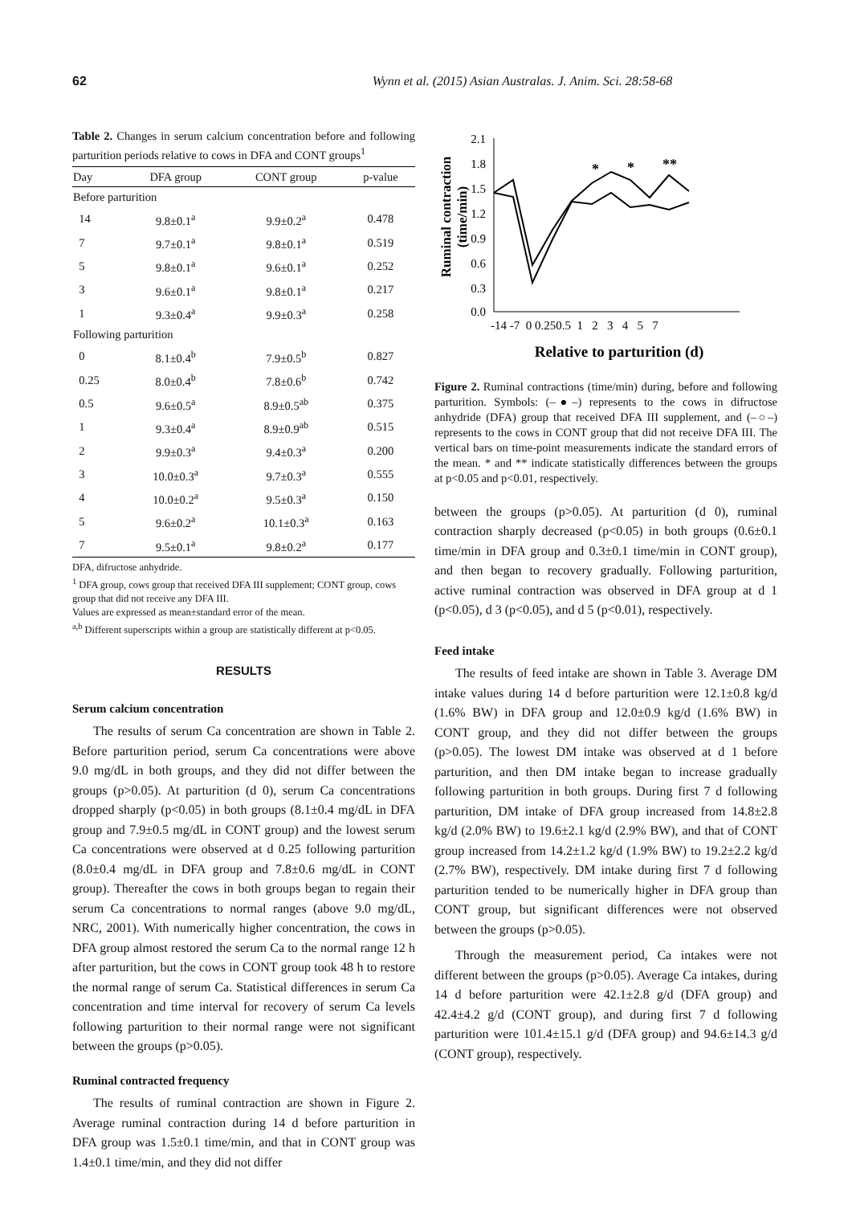62 Wynn et al. (2015) Asian Australas. J. Anim. Sci. 28:58-68
Table 2. Changes in serum calcium concentration before and following parturition periods relative to cows in DFA and CONT groups<sup>1</sup>
| Day | DFA group | CONT group | p-value |
| --- | --- | --- | --- |
| Before parturition | | | |
| 14 | 9.8±0.1<sup>a</sup> | 9.9±0.2<sup>a</sup> | 0.478 |
| 7 | 9.7±0.1<sup>a</sup> | 9.8±0.1<sup>a</sup> | 0.519 |
| 5 | 9.8±0.1<sup>a</sup> | 9.6±0.1<sup>a</sup> | 0.252 |
| 3 | 9.6±0.1<sup>a</sup> | 9.8±0.1<sup>a</sup> | 0.217 |
| 1 | 9.3±0.4<sup>a</sup> | 9.9±0.3<sup>a</sup> | 0.258 |
| Following parturition | | | |
| 0 | 8.1±0.4<sup>b</sup> | 7.9±0.5<sup>b</sup> | 0.827 |
| 0.25 | 8.0±0.4<sup>b</sup> | 7.8±0.6<sup>b</sup> | 0.742 |
| 0.5 | 9.6±0.5<sup>a</sup> | 8.9±0.5<sup>ab</sup> | 0.375 |
| 1 | 9.3±0.4<sup>a</sup> | 8.9±0.9<sup>ab</sup> | 0.515 |
| 2 | 9.9±0.3<sup>a</sup> | 9.4±0.3<sup>a</sup> | 0.200 |
| 3 | 10.0±0.3<sup>a</sup> | 9.7±0.3<sup>a</sup> | 0.555 |
| 4 | 10.0±0.2<sup>a</sup> | 9.5±0.3<sup>a</sup> | 0.150 |
| 5 | 9.6±0.2<sup>a</sup> | 10.1±0.3<sup>a</sup> | 0.163 |
| 7 | 9.5±0.1<sup>a</sup> | 9.8±0.2<sup>a</sup> | 0.177 |
DFA, difructose anhydride.
<sup>1</sup> DFA group, cows group that received DFA III supplement; CONT group, cows group that did not receive any DFA III.
Values are expressed as mean±standard error of the mean.
<sup>a,b</sup> Different superscripts within a group are statistically different at p<0.05.
RESULTS
Serum calcium concentration
The results of serum Ca concentration are shown in Table 2. Before parturition period, serum Ca concentrations were above 9.0 mg/dL in both groups, and they did not differ between the groups (p>0.05). At parturition (d 0), serum Ca concentrations dropped sharply (p<0.05) in both groups (8.1±0.4 mg/dL in DFA group and 7.9±0.5 mg/dL in CONT group) and the lowest serum Ca concentrations were observed at d 0.25 following parturition (8.0±0.4 mg/dL in DFA group and 7.8±0.6 mg/dL in CONT group). Thereafter the cows in both groups began to regain their serum Ca concentrations to normal ranges (above 9.0 mg/dL, NRC, 2001). With numerically higher concentration, the cows in DFA group almost restored the serum Ca to the normal range 12 h after parturition, but the cows in CONT group took 48 h to restore the normal range of serum Ca. Statistical differences in serum Ca concentration and time interval for recovery of serum Ca levels following parturition to their normal range were not significant between the groups (p>0.05).
Ruminal contracted frequency
The results of ruminal contraction are shown in Figure 2. Average ruminal contraction during 14 d before parturition in DFA group was 1.5±0.1 time/min, and that in CONT group was 1.4±0.1 time/min, and they did not differ
Ruminal contraction
(time/min)
2.1
1.8
1.5
1.2
0.9
0.6
0.3
0.0
-14 -7 0 0.250.5 1 2 3 4 5 7
*
*
**
Relative to parturition (d)
Figure 2. Ruminal contractions (time/min) during, before and following parturition. Symbols: (–●–) represents to the cows in difructose anhydride (DFA) group that received DFA III supplement, and (–○–) represents to the cows in CONT group that did not receive DFA III. The vertical bars on time-point measurements indicate the standard errors of the mean. * and ** indicate statistically differences between the groups at p<0.05 and p<0.01, respectively.
between the groups (p>0.05). At parturition (d 0), ruminal contraction sharply decreased (p<0.05) in both groups (0.6±0.1 time/min in DFA group and 0.3±0.1 time/min in CONT group), and then began to recovery gradually. Following parturition, active ruminal contraction was observed in DFA group at d 1 (p<0.05), d 3 (p<0.05), and d 5 (p<0.01), respectively.
Feed intake
The results of feed intake are shown in Table 3. Average DM intake values during 14 d before parturition were 12.1±0.8 kg/d (1.6% BW) in DFA group and 12.0±0.9 kg/d (1.6% BW) in CONT group, and they did not differ between the groups (p>0.05). The lowest DM intake was observed at d 1 before parturition, and then DM intake began to increase gradually following parturition in both groups. During first 7 d following parturition, DM intake of DFA group increased from 14.8±2.8 kg/d (2.0% BW) to 19.6±2.1 kg/d (2.9% BW), and that of CONT group increased from 14.2±1.2 kg/d (1.9% BW) to 19.2±2.2 kg/d (2.7% BW), respectively. DM intake during first 7 d following parturition tended to be numerically higher in DFA group than CONT group, but significant differences were not observed between the groups (p>0.05).
Through the measurement period, Ca intakes were not different between the groups (p>0.05). Average Ca intakes, during 14 d before parturition were 42.1±2.8 g/d (DFA group) and 42.4±4.2 g/d (CONT group), and during first 7 d following parturition were 101.4±15.1 g/d (DFA group) and 94.6±14.3 g/d (CONT group), respectively.